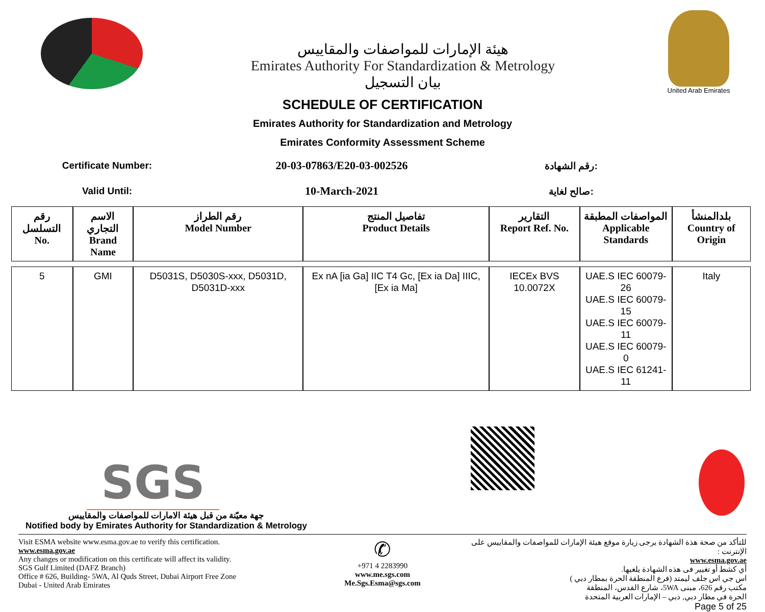هيئة الإمارات للمواصفات والمقاييس
Emirates Authority For Standardization & Metrology
بيان التسجيل
United Arab Emirates
SCHEDULE OF CERTIFICATION
Emirates Authority for Standardization and Metrology
Emirates Conformity Assessment Scheme
Certificate Number:
20-03-07863/E20-03-002526
رقم الشهادة:
Valid Until:
10-March-2021
صالح لغاية:
| رقم التسلسل No. | الاسم التجاري Brand Name | رقم الطراز Model Number | تفاصيل المنتج Product Details | التقارير Report Ref. No. | المواصفات المطبقة Applicable Standards | بلدالمنشأ Country of Origin |
| --- | --- | --- | --- | --- | --- | --- |
| 5 | GMI | D5031S, D5030S-xxx, D5031D, D5031D-xxx | Ex nA [ia Ga] IIC T4 Gc, [Ex ia Da] IIIC, [Ex ia Ma] | IECEx BVS 10.0072X | UAE.S IEC 60079-26 UAE.S IEC 60079-15 UAE.S IEC 60079-11 UAE.S IEC 60079-0 UAE.S IEC 61241-11 | Italy |
SGS
جهة معيّنة من قبل هيئة الامارات للمواصفات والمقاييس
Notified body by Emirates Authority for Standardization & Metrology
Visit ESMA website www.esma.gov.ae to verify this certification.
www.esma.gov.ae
Any changes or modification on this certificate will affect its validity.
SGS Gulf Limited (DAFZ Branch)
Office # 626, Building- 5WA, Al Quds Street, Dubai Airport Free Zone
Dubai - United Arab Emirates
✆
+971 4 2283990
www.me.sgs.com
Me.Sgs.Esma@sgs.com
للتأكد من صحة هذة الشهادة يرجى زيارة موقع هيئة الإمارات للمواصفات والمقاييس على الإنترنت :
www.esma.gov.ae
أي كشط أو تغيير فى هذه الشهادة يلغيها.
اس جي اس جلف ليمتد (فرع المنطقة الحرة بمطار دبي )
مكتب رقم 626، مبنى 5WA، شارع القدس، المنطقة
الحرة في مطار دبي, دبي – الإمارات العربية المتحدة
Page 5 of 25